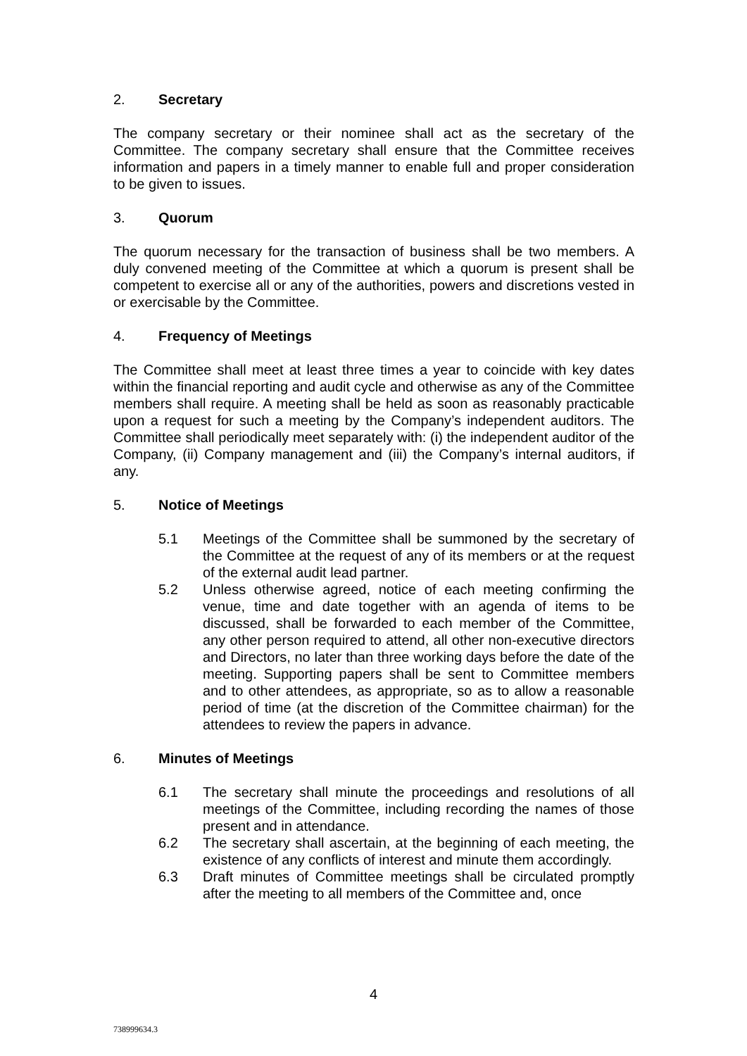2. Secretary
The company secretary or their nominee shall act as the secretary of the Committee. The company secretary shall ensure that the Committee receives information and papers in a timely manner to enable full and proper consideration to be given to issues.
3. Quorum
The quorum necessary for the transaction of business shall be two members. A duly convened meeting of the Committee at which a quorum is present shall be competent to exercise all or any of the authorities, powers and discretions vested in or exercisable by the Committee.
4. Frequency of Meetings
The Committee shall meet at least three times a year to coincide with key dates within the financial reporting and audit cycle and otherwise as any of the Committee members shall require. A meeting shall be held as soon as reasonably practicable upon a request for such a meeting by the Company’s independent auditors. The Committee shall periodically meet separately with: (i) the independent auditor of the Company, (ii) Company management and (iii) the Company’s internal auditors, if any.
5. Notice of Meetings
5.1 Meetings of the Committee shall be summoned by the secretary of the Committee at the request of any of its members or at the request of the external audit lead partner.
5.2 Unless otherwise agreed, notice of each meeting confirming the venue, time and date together with an agenda of items to be discussed, shall be forwarded to each member of the Committee, any other person required to attend, all other non-executive directors and Directors, no later than three working days before the date of the meeting. Supporting papers shall be sent to Committee members and to other attendees, as appropriate, so as to allow a reasonable period of time (at the discretion of the Committee chairman) for the attendees to review the papers in advance.
6. Minutes of Meetings
6.1 The secretary shall minute the proceedings and resolutions of all meetings of the Committee, including recording the names of those present and in attendance.
6.2 The secretary shall ascertain, at the beginning of each meeting, the existence of any conflicts of interest and minute them accordingly.
6.3 Draft minutes of Committee meetings shall be circulated promptly after the meeting to all members of the Committee and, once
4
738999634.3